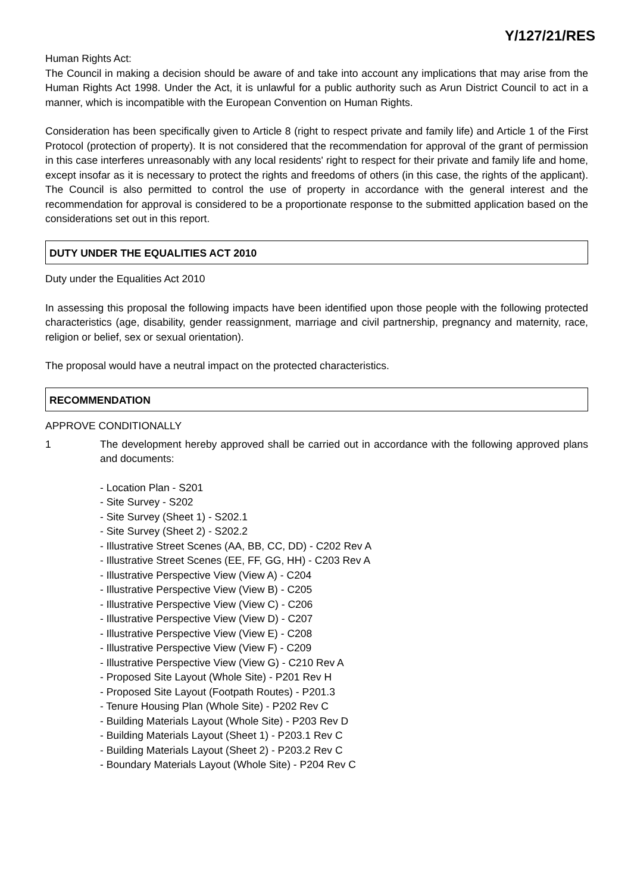Y/127/21/RES
Human Rights Act:
The Council in making a decision should be aware of and take into account any implications that may arise from the Human Rights Act 1998. Under the Act, it is unlawful for a public authority such as Arun District Council to act in a manner, which is incompatible with the European Convention on Human Rights.
Consideration has been specifically given to Article 8 (right to respect private and family life) and Article 1 of the First Protocol (protection of property). It is not considered that the recommendation for approval of the grant of permission in this case interferes unreasonably with any local residents' right to respect for their private and family life and home, except insofar as it is necessary to protect the rights and freedoms of others (in this case, the rights of the applicant). The Council is also permitted to control the use of property in accordance with the general interest and the recommendation for approval is considered to be a proportionate response to the submitted application based on the considerations set out in this report.
DUTY UNDER THE EQUALITIES ACT 2010
Duty under the Equalities Act 2010
In assessing this proposal the following impacts have been identified upon those people with the following protected characteristics (age, disability, gender reassignment, marriage and civil partnership, pregnancy and maternity, race, religion or belief, sex or sexual orientation).
The proposal would have a neutral impact on the protected characteristics.
RECOMMENDATION
APPROVE CONDITIONALLY
1 The development hereby approved shall be carried out in accordance with the following approved plans and documents:
- Location Plan - S201
- Site Survey - S202
- Site Survey (Sheet 1) - S202.1
- Site Survey (Sheet 2) - S202.2
- Illustrative Street Scenes (AA, BB, CC, DD) - C202 Rev A
- Illustrative Street Scenes (EE, FF, GG, HH) - C203 Rev A
- Illustrative Perspective View (View A) - C204
- Illustrative Perspective View (View B) - C205
- Illustrative Perspective View (View C) - C206
- Illustrative Perspective View (View D) - C207
- Illustrative Perspective View (View E) - C208
- Illustrative Perspective View (View F) - C209
- Illustrative Perspective View (View G) - C210 Rev A
- Proposed Site Layout (Whole Site) - P201 Rev H
- Proposed Site Layout (Footpath Routes) - P201.3
- Tenure Housing Plan (Whole Site) - P202 Rev C
- Building Materials Layout (Whole Site) - P203 Rev D
- Building Materials Layout (Sheet 1) - P203.1 Rev C
- Building Materials Layout (Sheet 2) - P203.2 Rev C
- Boundary Materials Layout (Whole Site) - P204 Rev C